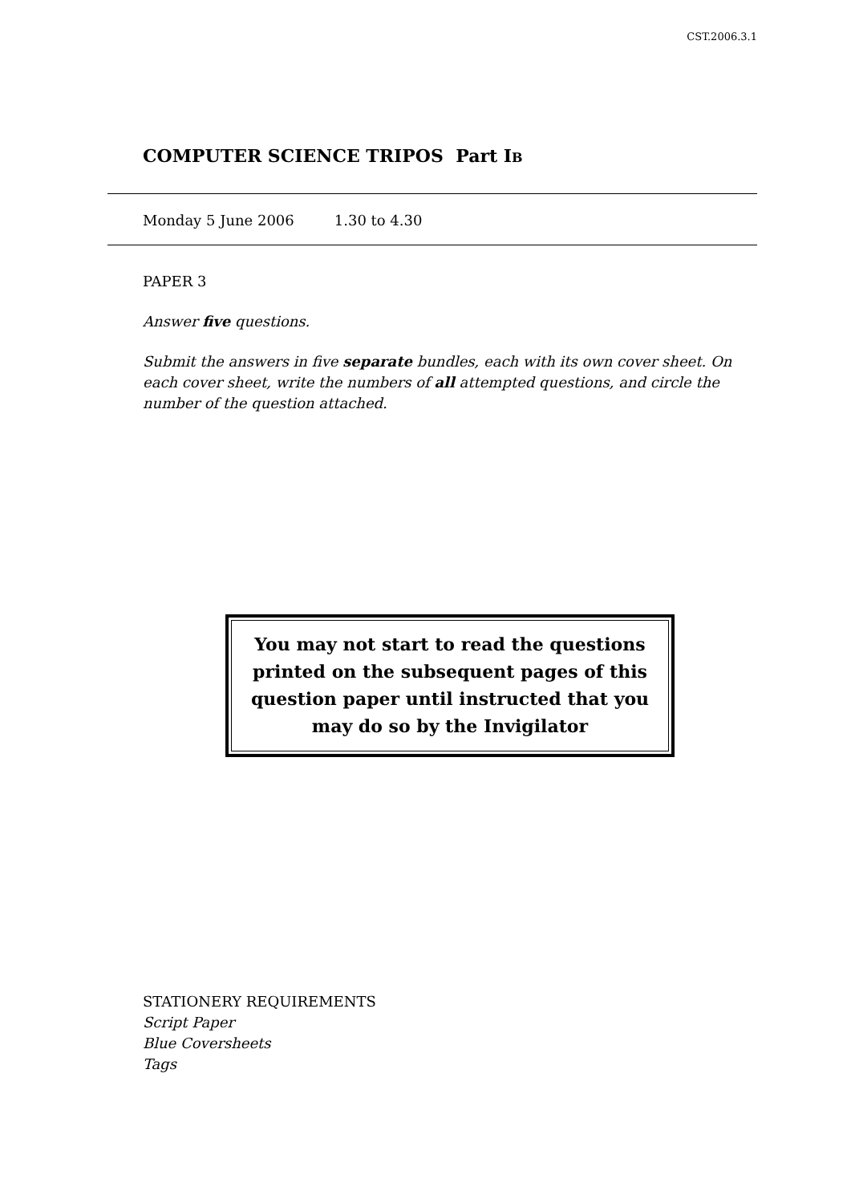CST.2006.3.1
COMPUTER SCIENCE TRIPOS Part IB
Monday 5 June 2006 1.30 to 4.30
PAPER 3
Answer five questions.
Submit the answers in five separate bundles, each with its own cover sheet. On each cover sheet, write the numbers of all attempted questions, and circle the number of the question attached.
You may not start to read the questions printed on the subsequent pages of this question paper until instructed that you may do so by the Invigilator
STATIONERY REQUIREMENTS
Script Paper
Blue Coversheets
Tags